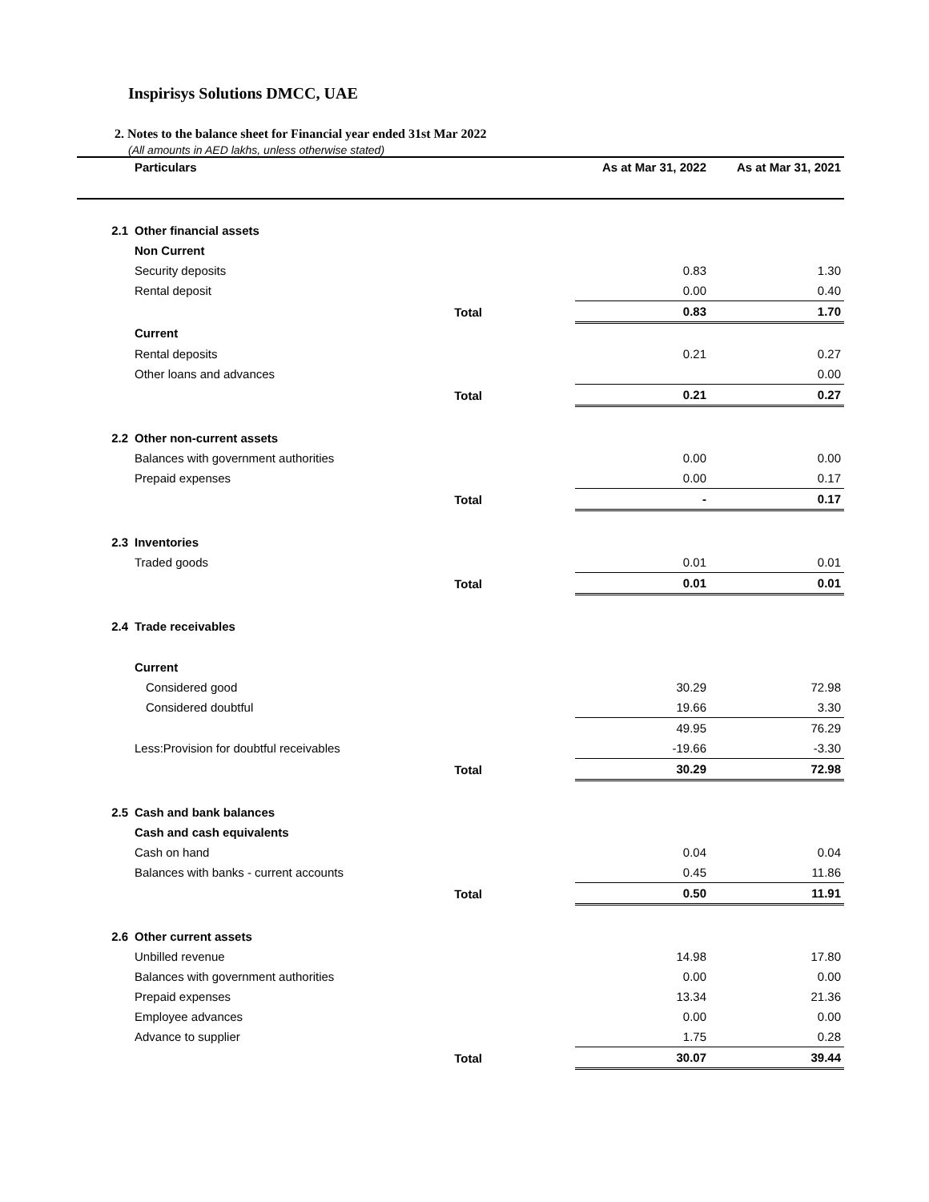Inspirisys Solutions DMCC, UAE
2. Notes to the balance sheet for Financial year ended 31st Mar 2022
(All amounts in AED lakhs, unless otherwise stated)
| | Particulars | | As at Mar 31, 2022 | As at Mar 31, 2021 |
| --- | --- | --- | --- | --- |
| 2.1 | Other financial assets | | | |
| | Non Current | | | |
| | Security deposits | | 0.83 | 1.30 |
| | Rental deposit | | 0.00 | 0.40 |
| | Total | | 0.83 | 1.70 |
| | Current | | | |
| | Rental deposits | | 0.21 | 0.27 |
| | Other loans and advances | | | 0.00 |
| | Total | | 0.21 | 0.27 |
| 2.2 | Other non-current assets | | | |
| | Balances with government authorities | | 0.00 | 0.00 |
| | Prepaid expenses | | 0.00 | 0.17 |
| | Total | | - | 0.17 |
| 2.3 | Inventories | | | |
| | Traded goods | | 0.01 | 0.01 |
| | Total | | 0.01 | 0.01 |
| 2.4 | Trade receivables | | | |
| | Current | | | |
| | Considered good | | 30.29 | 72.98 |
| | Considered doubtful | | 19.66 | 3.30 |
| | | | 49.95 | 76.29 |
| | Less:Provision for doubtful receivables | | -19.66 | -3.30 |
| | Total | | 30.29 | 72.98 |
| 2.5 | Cash and bank balances | | | |
| | Cash and cash equivalents | | | |
| | Cash on hand | | 0.04 | 0.04 |
| | Balances with banks - current accounts | | 0.45 | 11.86 |
| | Total | | 0.50 | 11.91 |
| 2.6 | Other current assets | | | |
| | Unbilled revenue | | 14.98 | 17.80 |
| | Balances with government authorities | | 0.00 | 0.00 |
| | Prepaid expenses | | 13.34 | 21.36 |
| | Employee advances | | 0.00 | 0.00 |
| | Advance to supplier | | 1.75 | 0.28 |
| | Total | | 30.07 | 39.44 |